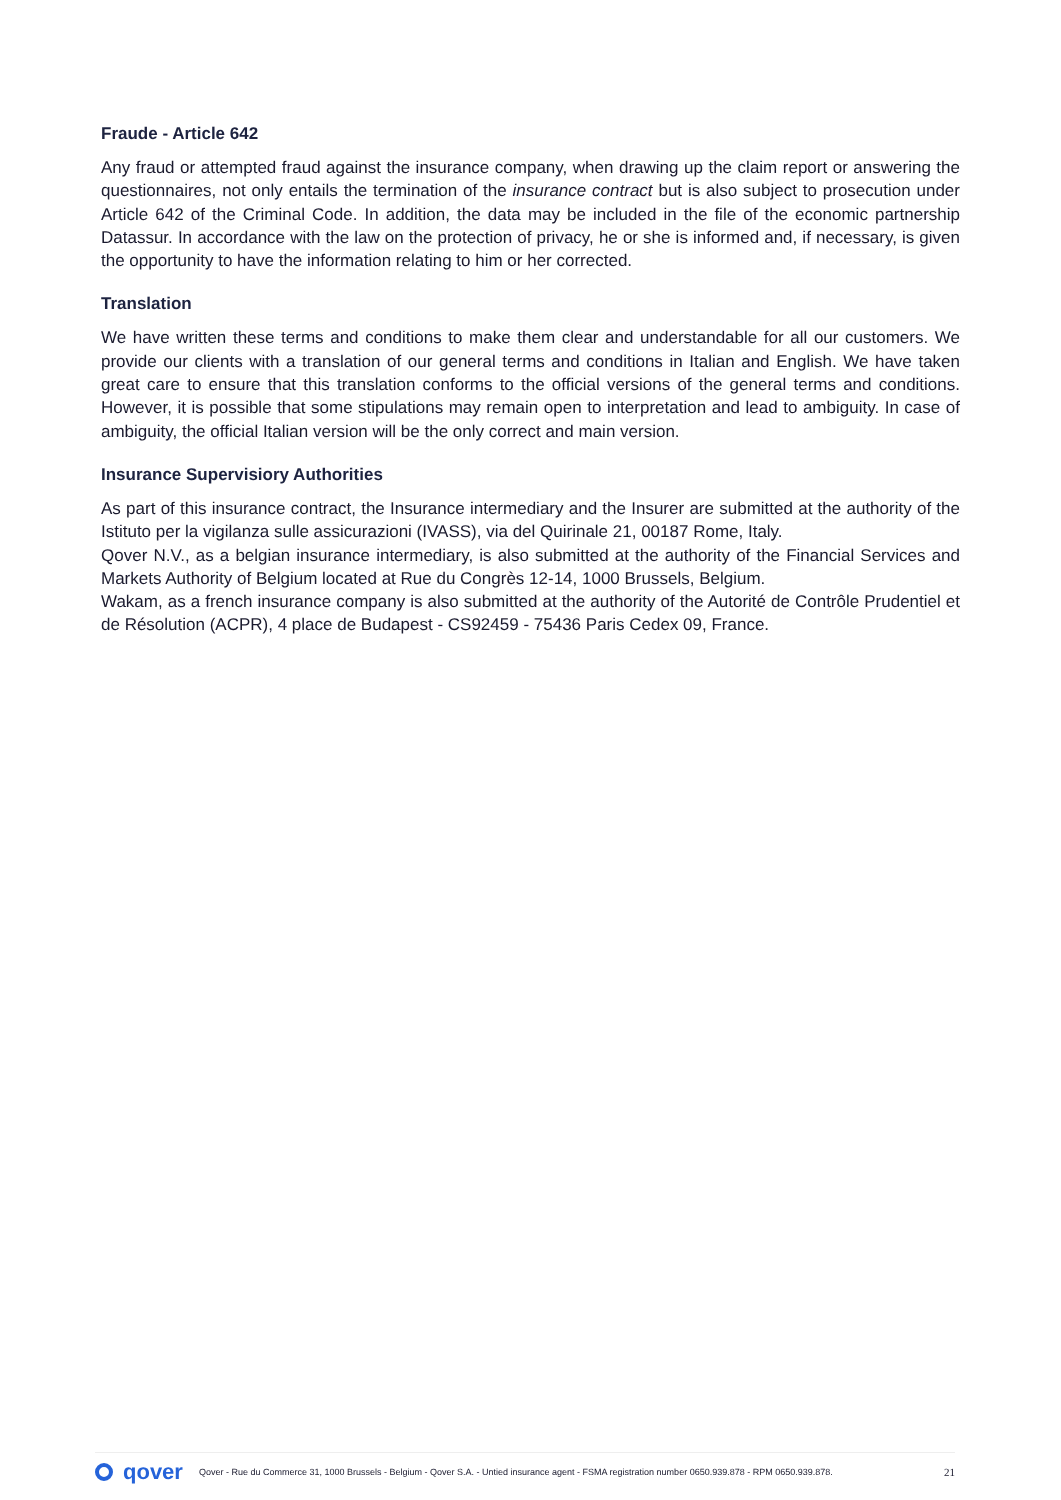Fraude - Article 642
Any fraud or attempted fraud against the insurance company, when drawing up the claim report or answering the questionnaires, not only entails the termination of the insurance contract but is also subject to prosecution under Article 642 of the Criminal Code. In addition, the data may be included in the file of the economic partnership Datassur. In accordance with the law on the protection of privacy, he or she is informed and, if necessary, is given the opportunity to have the information relating to him or her corrected.
Translation
We have written these terms and conditions to make them clear and understandable for all our customers. We provide our clients with a translation of our general terms and conditions in Italian and English. We have taken great care to ensure that this translation conforms to the official versions of the general terms and conditions. However, it is possible that some stipulations may remain open to interpretation and lead to ambiguity. In case of ambiguity, the official Italian version will be the only correct and main version.
Insurance Supervisiory Authorities
As part of this insurance contract, the Insurance intermediary and the Insurer are submitted at the authority of the Istituto per la vigilanza sulle assicurazioni (IVASS), via del Quirinale 21, 00187 Rome, Italy.
Qover N.V., as a belgian insurance intermediary, is also submitted at the authority of the Financial Services and Markets Authority of Belgium located at Rue du Congrès 12-14, 1000 Brussels, Belgium.
Wakam, as a french insurance company is also submitted at the authority of the Autorité de Contrôle Prudentiel et de Résolution (ACPR), 4 place de Budapest - CS92459 - 75436 Paris Cedex 09, France.
qover
Qover - Rue du Commerce 31, 1000 Brussels - Belgium - Qover S.A. - Untied insurance agent - FSMA registration number 0650.939.878 - RPM 0650.939.878. 21